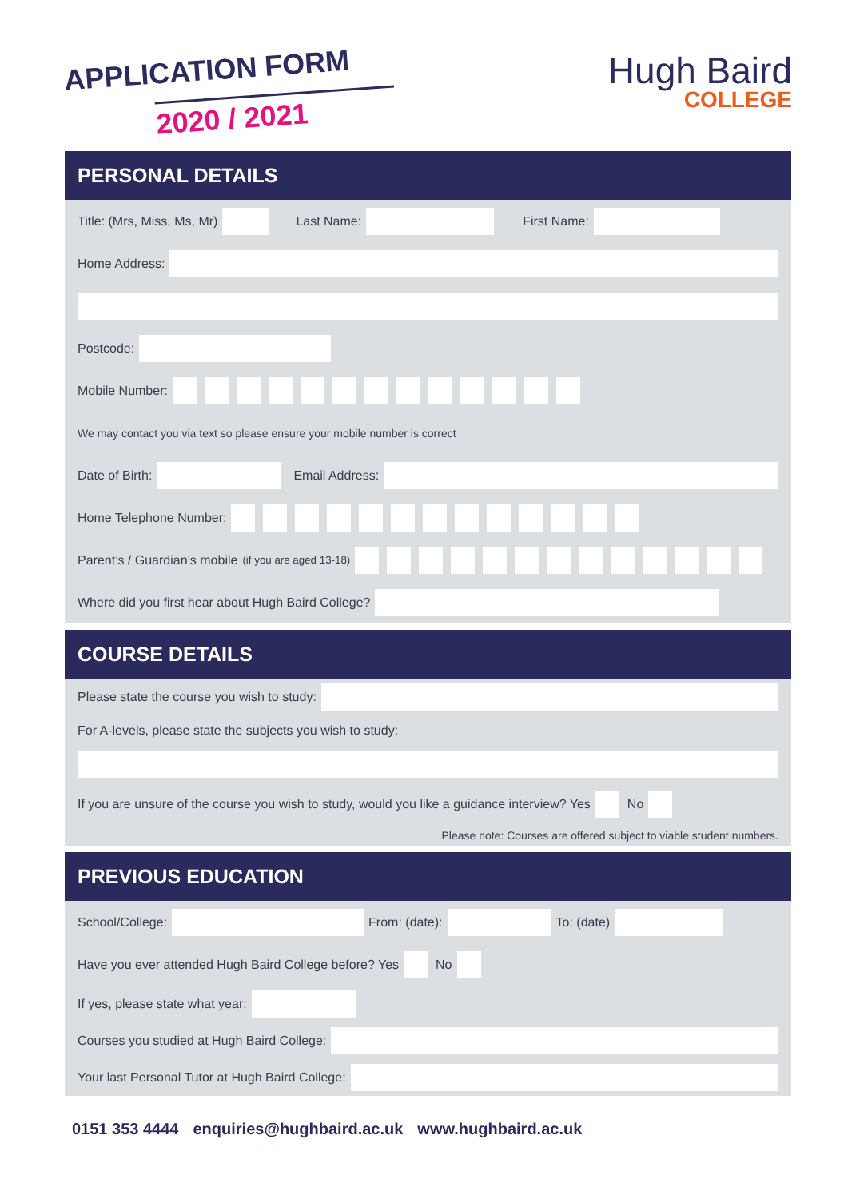APPLICATION FORM
2020 / 2021
Hugh Baird
COLLEGE
PERSONAL DETAILS
Title: (Mrs, Miss, Ms, Mr) Last Name: First Name:
Home Address:
Postcode:
Mobile Number:
We may contact you via text so please ensure your mobile number is correct
Date of Birth: Email Address:
Home Telephone Number:
Parent’s / Guardian’s mobile (if you are aged 13-18)
Where did you first hear about Hugh Baird College?
COURSE DETAILS
Please state the course you wish to study:
For A-levels, please state the subjects you wish to study:
If you are unsure of the course you wish to study, would you like a guidance interview? Yes No
Please note: Courses are offered subject to viable student numbers.
PREVIOUS EDUCATION
School/College: From: (date): To: (date)
Have you ever attended Hugh Baird College before? Yes No
If yes, please state what year:
Courses you studied at Hugh Baird College:
Your last Personal Tutor at Hugh Baird College:
0151 353 4444 enquiries@hughbaird.ac.uk www.hughbaird.ac.uk